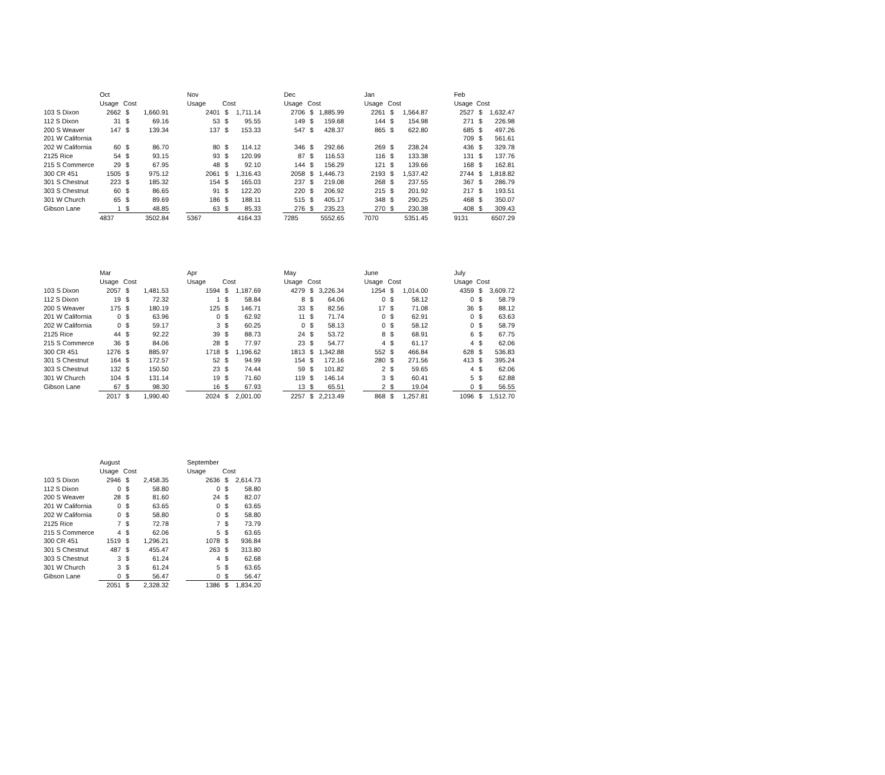| | Oct | | | | Nov | | | | Dec | | | | Jan | | | | Feb | | |
| --- | --- | --- | --- | --- | --- | --- | --- | --- | --- | --- | --- | --- | --- | --- | --- | --- | --- | --- | --- |
| | Usage | Cost | | | Usage | Cost | | | Usage | Cost | | | Usage | Cost | | | Usage | Cost | |
| 103 S Dixon | 2662 | $ | 1,660.91 | | 2401 | $ | 1,711.14 | | 2706 | $ | 1,885.99 | | 2261 | $ | 1,564.87 | | 2527 | $ | 1,632.47 |
| 112 S Dixon | 31 | $ | 69.16 | | 53 | $ | 95.55 | | 149 | $ | 159.68 | | 144 | $ | 154.98 | | 271 | $ | 226.98 |
| 200 S Weaver | 147 | $ | 139.34 | | 137 | $ | 153.33 | | 547 | $ | 428.37 | | 865 | $ | 622.80 | | 685 | $ | 497.26 |
| 201 W California | | | | | | | | | | | | | | | | | 709 | $ | 561.61 |
| 202 W California | 60 | $ | 86.70 | | 80 | $ | 114.12 | | 346 | $ | 292.66 | | 269 | $ | 238.24 | | 436 | $ | 329.78 |
| 2125 Rice | 54 | $ | 93.15 | | 93 | $ | 120.99 | | 87 | $ | 116.53 | | 116 | $ | 133.38 | | 131 | $ | 137.76 |
| 215 S Commerce | 29 | $ | 67.95 | | 48 | $ | 92.10 | | 144 | $ | 156.29 | | 121 | $ | 139.66 | | 168 | $ | 162.81 |
| 300 CR 451 | 1505 | $ | 975.12 | | 2061 | $ | 1,316.43 | | 2058 | $ | 1,446.73 | | 2193 | $ | 1,537.42 | | 2744 | $ | 1,818.82 |
| 301 S Chestnut | 223 | $ | 185.32 | | 154 | $ | 165.03 | | 237 | $ | 219.08 | | 268 | $ | 237.55 | | 367 | $ | 286.79 |
| 303 S Chestnut | 60 | $ | 86.65 | | 91 | $ | 122.20 | | 220 | $ | 206.92 | | 215 | $ | 201.92 | | 217 | $ | 193.51 |
| 301 W Church | 65 | $ | 89.69 | | 186 | $ | 188.11 | | 515 | $ | 405.17 | | 348 | $ | 290.25 | | 468 | $ | 350.07 |
| Gibson Lane | 1 | $ | 48.85 | | 63 | $ | 85.33 | | 276 | $ | 235.23 | | 270 | $ | 230.38 | | 408 | $ | 309.43 |
| | 4837 | | 3502.84 | | 5367 | | 4164.33 | | 7285 | | 5552.65 | | 7070 | | 5351.45 | | 9131 | | 6507.29 |
| | Mar | | | | Apr | | | | May | | | | June | | | | July | | |
| --- | --- | --- | --- | --- | --- | --- | --- | --- | --- | --- | --- | --- | --- | --- | --- | --- | --- | --- | --- |
| | Usage | Cost | | | Usage | Cost | | | Usage | Cost | | | Usage | Cost | | | Usage | Cost | |
| 103 S Dixon | 2057 | $ | 1,481.53 | | 1594 | $ | 1,187.69 | | 4279 | $ | 3,226.34 | | 1254 | $ | 1,014.00 | | 4359 | $ | 3,609.72 |
| 112 S Dixon | 19 | $ | 72.32 | | 1 | $ | 58.84 | | 8 | $ | 64.06 | | 0 | $ | 58.12 | | 0 | $ | 58.79 |
| 200 S Weaver | 175 | $ | 180.19 | | 125 | $ | 146.71 | | 33 | $ | 82.56 | | 17 | $ | 71.08 | | 36 | $ | 88.12 |
| 201 W California | 0 | $ | 63.96 | | 0 | $ | 62.92 | | 11 | $ | 71.74 | | 0 | $ | 62.91 | | 0 | $ | 63.63 |
| 202 W California | 0 | $ | 59.17 | | 3 | $ | 60.25 | | 0 | $ | 58.13 | | 0 | $ | 58.12 | | 0 | $ | 58.79 |
| 2125 Rice | 44 | $ | 92.22 | | 39 | $ | 88.73 | | 24 | $ | 53.72 | | 8 | $ | 68.91 | | 6 | $ | 67.75 |
| 215 S Commerce | 36 | $ | 84.06 | | 28 | $ | 77.97 | | 23 | $ | 54.77 | | 4 | $ | 61.17 | | 4 | $ | 62.06 |
| 300 CR 451 | 1276 | $ | 885.97 | | 1718 | $ | 1,196.62 | | 1813 | $ | 1,342.88 | | 552 | $ | 466.84 | | 628 | $ | 536.83 |
| 301 S Chestnut | 164 | $ | 172.57 | | 52 | $ | 94.99 | | 154 | $ | 172.16 | | 280 | $ | 271.56 | | 413 | $ | 395.24 |
| 303 S Chestnut | 132 | $ | 150.50 | | 23 | $ | 74.44 | | 59 | $ | 101.82 | | 2 | $ | 59.65 | | 4 | $ | 62.06 |
| 301 W Church | 104 | $ | 131.14 | | 19 | $ | 71.60 | | 119 | $ | 146.14 | | 3 | $ | 60.41 | | 5 | $ | 62.88 |
| Gibson Lane | 67 | $ | 98.30 | | 16 | $ | 67.93 | | 13 | $ | 65.51 | | 2 | $ | 19.04 | | 0 | $ | 56.55 |
| | 2017 | $ | 1,990.40 | | 2024 | $ | 2,001.00 | | 2257 | $ | 2,213.49 | | 868 | $ | 1,257.81 | | 1096 | $ | 1,512.70 |
| | August | | | | September | | |
| --- | --- | --- | --- | --- | --- | --- | --- |
| | Usage | Cost | | | Usage | Cost | |
| 103 S Dixon | 2946 | $ | 2,458.35 | | 2636 | $ | 2,614.73 |
| 112 S Dixon | 0 | $ | 58.80 | | 0 | $ | 58.80 |
| 200 S Weaver | 28 | $ | 81.60 | | 24 | $ | 82.07 |
| 201 W California | 0 | $ | 63.65 | | 0 | $ | 63.65 |
| 202 W California | 0 | $ | 58.80 | | 0 | $ | 58.80 |
| 2125 Rice | 7 | $ | 72.78 | | 7 | $ | 73.79 |
| 215 S Commerce | 4 | $ | 62.06 | | 5 | $ | 63.65 |
| 300 CR 451 | 1519 | $ | 1,296.21 | | 1078 | $ | 936.84 |
| 301 S Chestnut | 487 | $ | 455.47 | | 263 | $ | 313.80 |
| 303 S Chestnut | 3 | $ | 61.24 | | 4 | $ | 62.68 |
| 301 W Church | 3 | $ | 61.24 | | 5 | $ | 63.65 |
| Gibson Lane | 0 | $ | 56.47 | | 0 | $ | 56.47 |
| | 2051 | $ | 2,328.32 | | 1386 | $ | 1,834.20 |